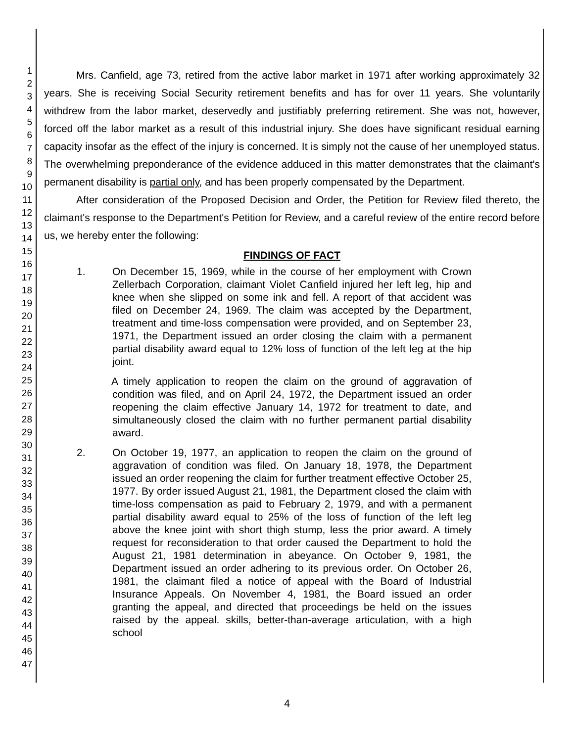1
2
3
4
5
6
7
8
9
10
11
12
13
14
15
16
17
18
19
20
21
22
23
24
25
26
27
28
29
30
31
32
33
34
35
36
37
38
39
40
41
42
43
44
45
46
47
Mrs. Canfield, age 73, retired from the active labor market in 1971 after working approximately 32 years. She is receiving Social Security retirement benefits and has for over 11 years. She voluntarily withdrew from the labor market, deservedly and justifiably preferring retirement. She was not, however, forced off the labor market as a result of this industrial injury. She does have significant residual earning capacity insofar as the effect of the injury is concerned. It is simply not the cause of her unemployed status. The overwhelming preponderance of the evidence adduced in this matter demonstrates that the claimant's permanent disability is partial only, and has been properly compensated by the Department.
After consideration of the Proposed Decision and Order, the Petition for Review filed thereto, the claimant's response to the Department's Petition for Review, and a careful review of the entire record before us, we hereby enter the following:
FINDINGS OF FACT
1. On December 15, 1969, while in the course of her employment with Crown Zellerbach Corporation, claimant Violet Canfield injured her left leg, hip and knee when she slipped on some ink and fell. A report of that accident was filed on December 24, 1969. The claim was accepted by the Department, treatment and time-loss compensation were provided, and on September 23, 1971, the Department issued an order closing the claim with a permanent partial disability award equal to 12% loss of function of the left leg at the hip joint.
A timely application to reopen the claim on the ground of aggravation of condition was filed, and on April 24, 1972, the Department issued an order reopening the claim effective January 14, 1972 for treatment to date, and simultaneously closed the claim with no further permanent partial disability award.
2. On October 19, 1977, an application to reopen the claim on the ground of aggravation of condition was filed. On January 18, 1978, the Department issued an order reopening the claim for further treatment effective October 25, 1977. By order issued August 21, 1981, the Department closed the claim with time-loss compensation as paid to February 2, 1979, and with a permanent partial disability award equal to 25% of the loss of function of the left leg above the knee joint with short thigh stump, less the prior award. A timely request for reconsideration to that order caused the Department to hold the August 21, 1981 determination in abeyance. On October 9, 1981, the Department issued an order adhering to its previous order. On October 26, 1981, the claimant filed a notice of appeal with the Board of Industrial Insurance Appeals. On November 4, 1981, the Board issued an order granting the appeal, and directed that proceedings be held on the issues raised by the appeal. skills, better-than-average articulation, with a high school
4